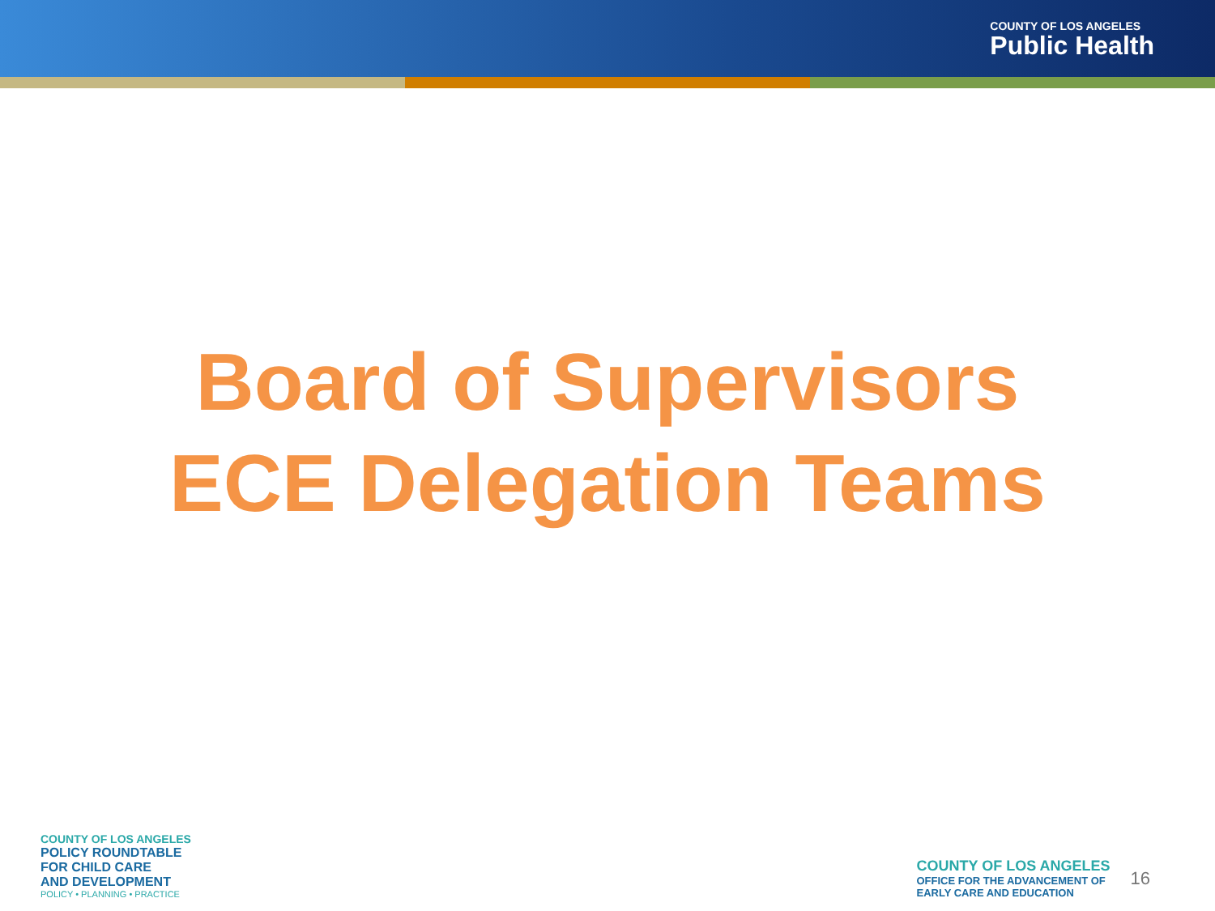COUNTY OF LOS ANGELES
Public Health
Board of Supervisors
ECE Delegation Teams
COUNTY OF LOS ANGELES
POLICY ROUNDTABLE
FOR CHILD CARE
AND DEVELOPMENT
POLICY • PLANNING • PRACTICE
COUNTY OF LOS ANGELES
OFFICE FOR THE ADVANCEMENT OF
EARLY CARE AND EDUCATION
16